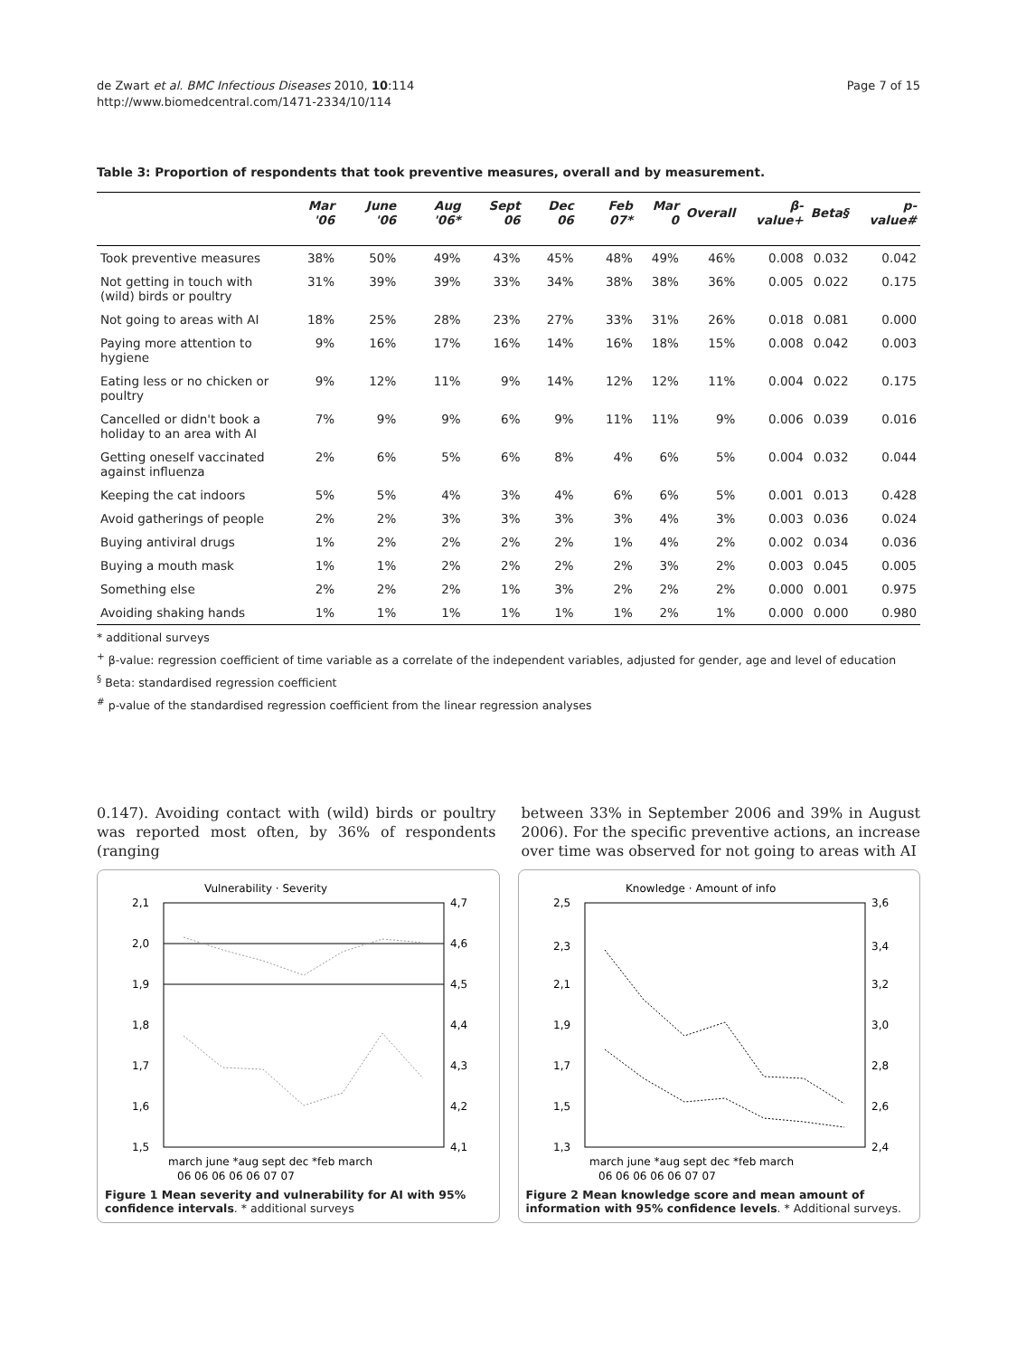de Zwart et al. BMC Infectious Diseases 2010, 10:114
http://www.biomedcentral.com/1471-2334/10/114
Page 7 of 15
Table 3: Proportion of respondents that took preventive measures, overall and by measurement.
| | Mar '06 | June '06 | Aug '06* | Sept 06 | Dec 06 | Feb 07* | Mar 0 | Overall | β-value+ | Beta§ | p-value# |
| --- | --- | --- | --- | --- | --- | --- | --- | --- | --- | --- | --- |
| Took preventive measures | 38% | 50% | 49% | 43% | 45% | 48% | 49% | 46% | 0.008 | 0.032 | 0.042 |
| Not getting in touch with (wild) birds or poultry | 31% | 39% | 39% | 33% | 34% | 38% | 38% | 36% | 0.005 | 0.022 | 0.175 |
| Not going to areas with AI | 18% | 25% | 28% | 23% | 27% | 33% | 31% | 26% | 0.018 | 0.081 | 0.000 |
| Paying more attention to hygiene | 9% | 16% | 17% | 16% | 14% | 16% | 18% | 15% | 0.008 | 0.042 | 0.003 |
| Eating less or no chicken or poultry | 9% | 12% | 11% | 9% | 14% | 12% | 12% | 11% | 0.004 | 0.022 | 0.175 |
| Cancelled or didn't book a holiday to an area with AI | 7% | 9% | 9% | 6% | 9% | 11% | 11% | 9% | 0.006 | 0.039 | 0.016 |
| Getting oneself vaccinated against influenza | 2% | 6% | 5% | 6% | 8% | 4% | 6% | 5% | 0.004 | 0.032 | 0.044 |
| Keeping the cat indoors | 5% | 5% | 4% | 3% | 4% | 6% | 6% | 5% | 0.001 | 0.013 | 0.428 |
| Avoid gatherings of people | 2% | 2% | 3% | 3% | 3% | 3% | 4% | 3% | 0.003 | 0.036 | 0.024 |
| Buying antiviral drugs | 1% | 2% | 2% | 2% | 2% | 1% | 4% | 2% | 0.002 | 0.034 | 0.036 |
| Buying a mouth mask | 1% | 1% | 2% | 2% | 2% | 2% | 3% | 2% | 0.003 | 0.045 | 0.005 |
| Something else | 2% | 2% | 2% | 1% | 3% | 2% | 2% | 2% | 0.000 | 0.001 | 0.975 |
| Avoiding shaking hands | 1% | 1% | 1% | 1% | 1% | 1% | 2% | 1% | 0.000 | 0.000 | 0.980 |
* additional surveys
<sup>+</sup> β-value: regression coefficient of time variable as a correlate of the independent variables, adjusted for gender, age and level of education
<sup>§</sup> Beta: standardised regression coefficient
<sup>#</sup> p-value of the standardised regression coefficient from the linear regression analyses
0.147). Avoiding contact with (wild) birds or poultry was reported most often, by 36% of respondents (ranging
between 33% in September 2006 and 39% in August 2006). For the specific preventive actions, an increase over time was observed for not going to areas with AI
Vulnerability · Severity
2,1
2,0
1,9
1,8
1,7
1,6
1,5
4,7
4,6
4,5
4,4
4,3
4,2
4,1
march june *aug sept dec *feb march
06 06 06 06 06 07 07
Figure 1 Mean severity and vulnerability for AI with 95% confidence intervals. * additional surveys
Knowledge · Amount of info
2,5
2,3
2,1
1,9
1,7
1,5
1,3
3,6
3,4
3,2
3,0
2,8
2,6
2,4
march june *aug sept dec *feb march
06 06 06 06 06 07 07
Figure 2 Mean knowledge score and mean amount of information with 95% confidence levels. * Additional surveys.